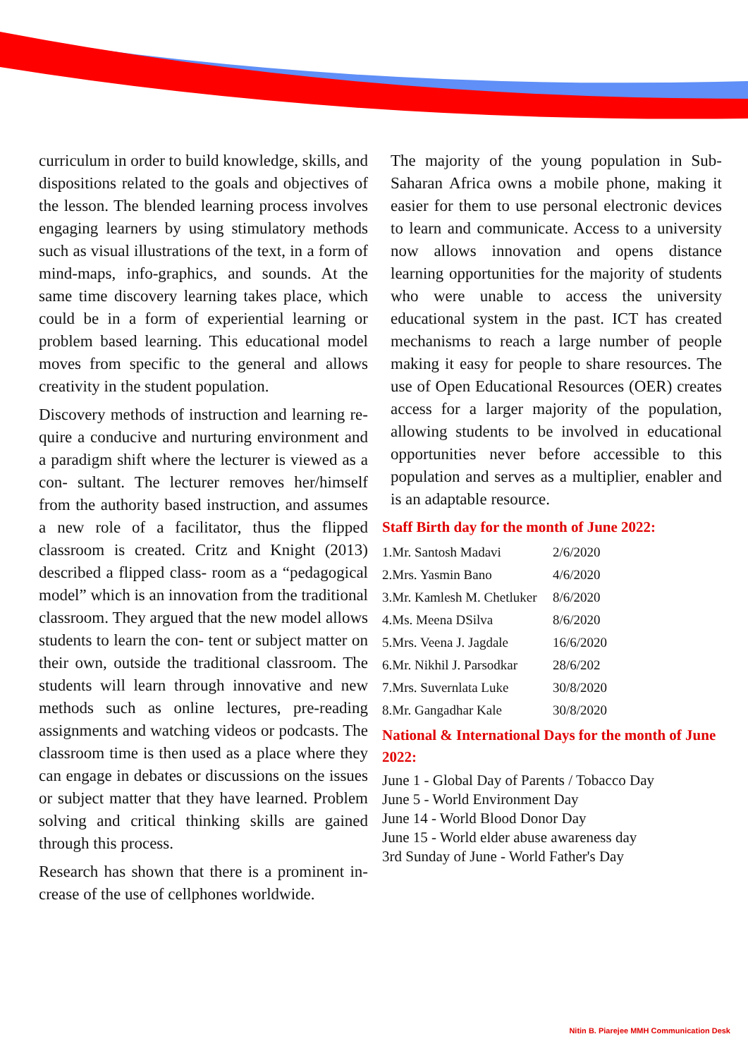curriculum in order to build knowledge, skills, and dispositions related to the goals and objectives of the lesson. The blended learning process involves engaging learners by using stimulatory methods such as visual illustrations of the text, in a form of mind-maps, info-graphics, and sounds. At the same time discovery learning takes place, which could be in a form of experiential learning or problem based learning. This educational model moves from specific to the general and allows creativity in the student population.
Discovery methods of instruction and learning re- quire a conducive and nurturing environment and a paradigm shift where the lecturer is viewed as a con- sultant. The lecturer removes her/himself from the authority based instruction, and assumes a new role of a facilitator, thus the flipped classroom is created. Critz and Knight (2013) described a flipped class- room as a “pedagogical model” which is an innovation from the traditional classroom. They argued that the new model allows students to learn the con- tent or subject matter on their own, outside the traditional classroom. The students will learn through innovative and new methods such as online lectures, pre-reading assignments and watching videos or podcasts. The classroom time is then used as a place where they can engage in debates or discussions on the issues or subject matter that they have learned. Problem solving and critical thinking skills are gained through this process.
Research has shown that there is a prominent in- crease of the use of cellphones worldwide.
The majority of the young population in Sub-Saharan Africa owns a mobile phone, making it easier for them to use personal electronic devices to learn and communicate. Access to a university now allows innovation and opens distance learning opportunities for the majority of students who were unable to access the university educational system in the past. ICT has created mechanisms to reach a large number of people making it easy for people to share resources. The use of Open Educational Resources (OER) creates access for a larger majority of the population, allowing students to be involved in educational opportunities never before accessible to this population and serves as a multiplier, enabler and is an adaptable resource.
Staff Birth day for the month of June 2022:
| 1.Mr. Santosh Madavi | 2/6/2020 |
| 2.Mrs. Yasmin Bano | 4/6/2020 |
| 3.Mr. Kamlesh M. Chetluker | 8/6/2020 |
| 4.Ms. Meena DSilva | 8/6/2020 |
| 5.Mrs. Veena J. Jagdale | 16/6/2020 |
| 6.Mr. Nikhil J. Parsodkar | 28/6/202 |
| 7.Mrs. Suvernlata Luke | 30/8/2020 |
| 8.Mr. Gangadhar Kale | 30/8/2020 |
National & International Days for the month of June 2022:
June 1 - Global Day of Parents / Tobacco Day
June 5 - World Environment Day
June 14 - World Blood Donor Day
June 15 - World elder abuse awareness day
3rd Sunday of June - World Father's Day
Nitin B. Piarejee MMH Communication Desk